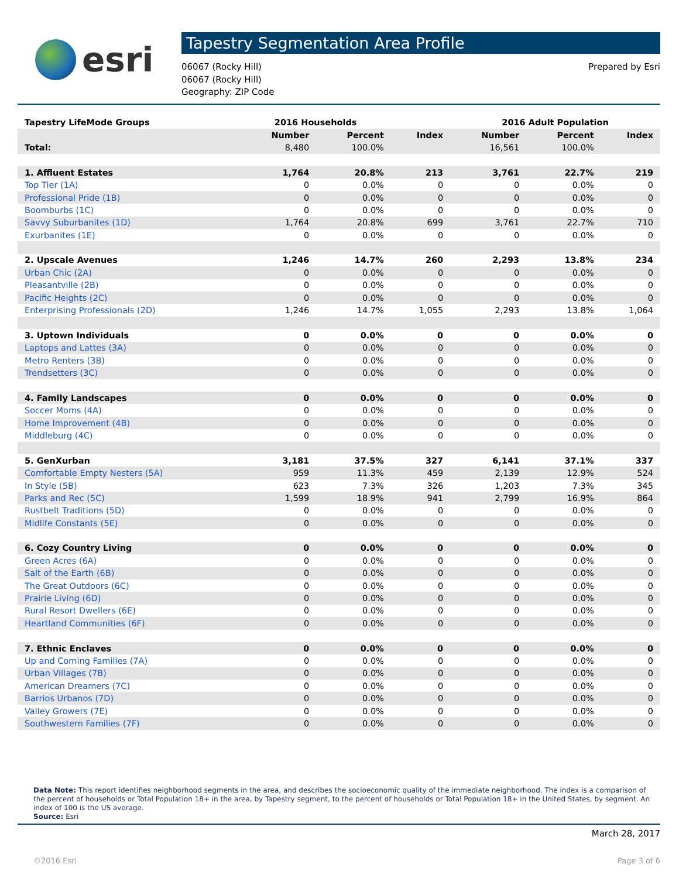esri
Tapestry Segmentation Area Profile
06067 (Rocky Hill)
06067 (Rocky Hill)
Geography: ZIP Code
Prepared by Esri
| Tapestry LifeMode Groups | 2016 Households | | | 2016 Adult Population | | |
| --- | --- | --- | --- | --- | --- | --- |
| | Number | Percent | Index | Number | Percent | Index |
| Total: | 8,480 | 100.0% | | 16,561 | 100.0% | |
| 1. Affluent Estates | 1,764 | 20.8% | 213 | 3,761 | 22.7% | 219 |
| Top Tier (1A) | 0 | 0.0% | 0 | 0 | 0.0% | 0 |
| Professional Pride (1B) | 0 | 0.0% | 0 | 0 | 0.0% | 0 |
| Boomburbs (1C) | 0 | 0.0% | 0 | 0 | 0.0% | 0 |
| Savvy Suburbanites (1D) | 1,764 | 20.8% | 699 | 3,761 | 22.7% | 710 |
| Exurbanites (1E) | 0 | 0.0% | 0 | 0 | 0.0% | 0 |
| 2. Upscale Avenues | 1,246 | 14.7% | 260 | 2,293 | 13.8% | 234 |
| Urban Chic (2A) | 0 | 0.0% | 0 | 0 | 0.0% | 0 |
| Pleasantville (2B) | 0 | 0.0% | 0 | 0 | 0.0% | 0 |
| Pacific Heights (2C) | 0 | 0.0% | 0 | 0 | 0.0% | 0 |
| Enterprising Professionals (2D) | 1,246 | 14.7% | 1,055 | 2,293 | 13.8% | 1,064 |
| 3. Uptown Individuals | 0 | 0.0% | 0 | 0 | 0.0% | 0 |
| Laptops and Lattes (3A) | 0 | 0.0% | 0 | 0 | 0.0% | 0 |
| Metro Renters (3B) | 0 | 0.0% | 0 | 0 | 0.0% | 0 |
| Trendsetters (3C) | 0 | 0.0% | 0 | 0 | 0.0% | 0 |
| 4. Family Landscapes | 0 | 0.0% | 0 | 0 | 0.0% | 0 |
| Soccer Moms (4A) | 0 | 0.0% | 0 | 0 | 0.0% | 0 |
| Home Improvement (4B) | 0 | 0.0% | 0 | 0 | 0.0% | 0 |
| Middleburg (4C) | 0 | 0.0% | 0 | 0 | 0.0% | 0 |
| 5. GenXurban | 3,181 | 37.5% | 327 | 6,141 | 37.1% | 337 |
| Comfortable Empty Nesters (5A) | 959 | 11.3% | 459 | 2,139 | 12.9% | 524 |
| In Style (5B) | 623 | 7.3% | 326 | 1,203 | 7.3% | 345 |
| Parks and Rec (5C) | 1,599 | 18.9% | 941 | 2,799 | 16.9% | 864 |
| Rustbelt Traditions (5D) | 0 | 0.0% | 0 | 0 | 0.0% | 0 |
| Midlife Constants (5E) | 0 | 0.0% | 0 | 0 | 0.0% | 0 |
| 6. Cozy Country Living | 0 | 0.0% | 0 | 0 | 0.0% | 0 |
| Green Acres (6A) | 0 | 0.0% | 0 | 0 | 0.0% | 0 |
| Salt of the Earth (6B) | 0 | 0.0% | 0 | 0 | 0.0% | 0 |
| The Great Outdoors (6C) | 0 | 0.0% | 0 | 0 | 0.0% | 0 |
| Prairie Living (6D) | 0 | 0.0% | 0 | 0 | 0.0% | 0 |
| Rural Resort Dwellers (6E) | 0 | 0.0% | 0 | 0 | 0.0% | 0 |
| Heartland Communities (6F) | 0 | 0.0% | 0 | 0 | 0.0% | 0 |
| 7. Ethnic Enclaves | 0 | 0.0% | 0 | 0 | 0.0% | 0 |
| Up and Coming Families (7A) | 0 | 0.0% | 0 | 0 | 0.0% | 0 |
| Urban Villages (7B) | 0 | 0.0% | 0 | 0 | 0.0% | 0 |
| American Dreamers (7C) | 0 | 0.0% | 0 | 0 | 0.0% | 0 |
| Barrios Urbanos (7D) | 0 | 0.0% | 0 | 0 | 0.0% | 0 |
| Valley Growers (7E) | 0 | 0.0% | 0 | 0 | 0.0% | 0 |
| Southwestern Families (7F) | 0 | 0.0% | 0 | 0 | 0.0% | 0 |
Data Note: This report identifies neighborhood segments in the area, and describes the socioeconomic quality of the immediate neighborhood. The index is a comparison of the percent of households or Total Population 18+ in the area, by Tapestry segment, to the percent of households or Total Population 18+ in the United States, by segment. An index of 100 is the US average.
Source: Esri
March 28, 2017
©2016 Esri Page 3 of 6